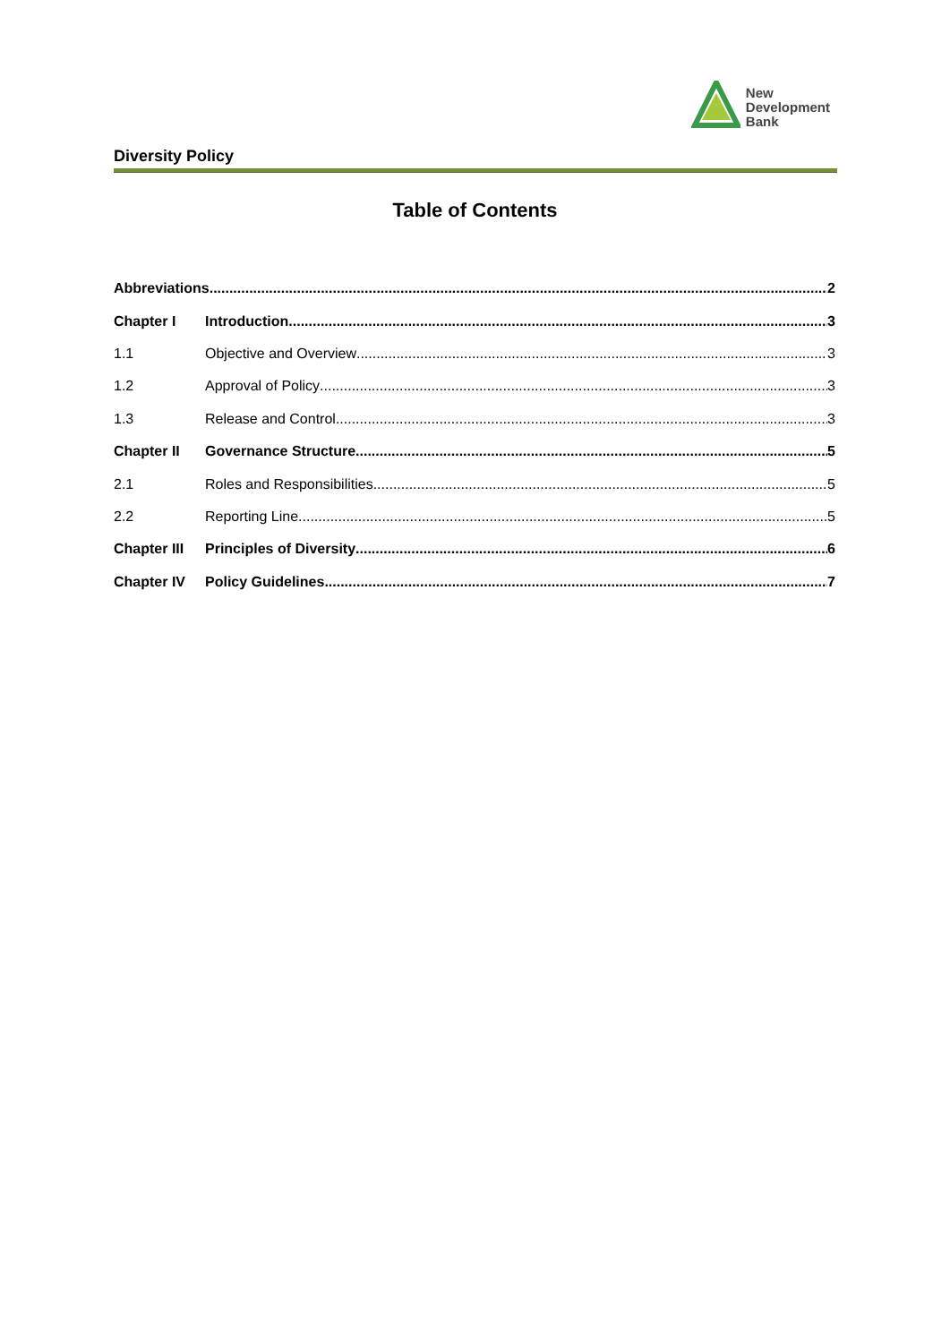New
Development
Bank
Diversity Policy
Table of Contents
Abbreviations 2
Chapter I Introduction 3
1.1 Objective and Overview 3
1.2 Approval of Policy 3
1.3 Release and Control 3
Chapter II Governance Structure 5
2.1 Roles and Responsibilities 5
2.2 Reporting Line 5
Chapter III
Principles of Diversity 6
Chapter IV Policy Guidelines 7